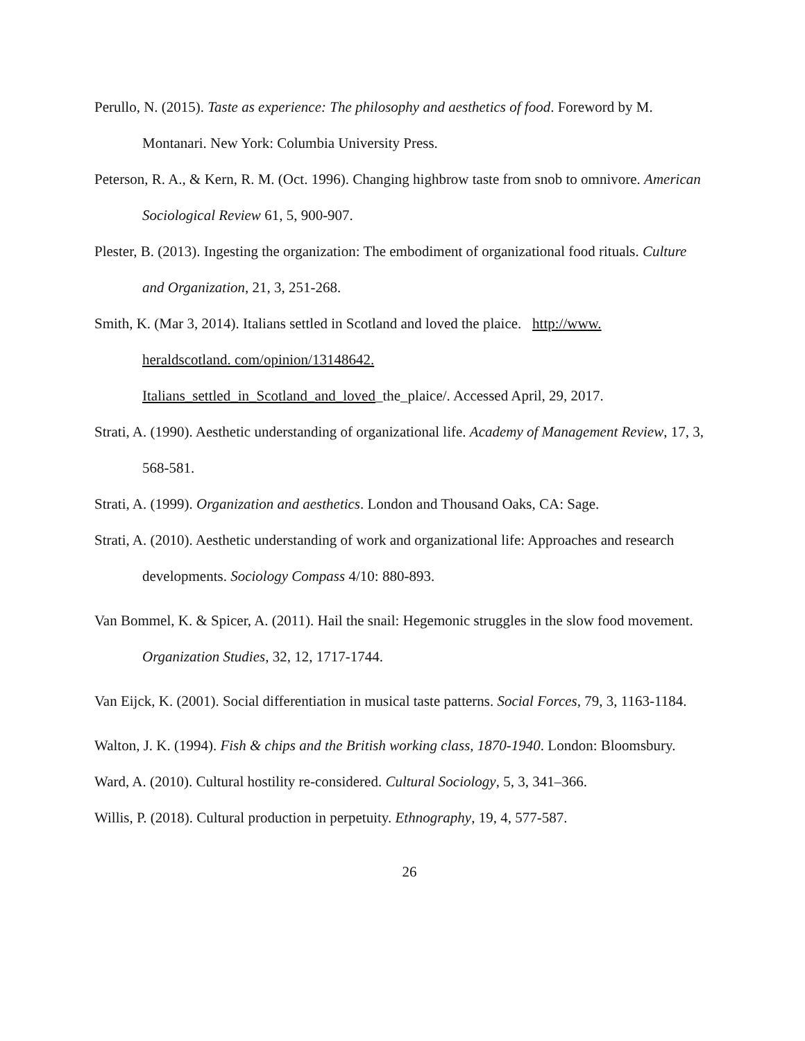Perullo, N. (2015). Taste as experience: The philosophy and aesthetics of food. Foreword by M. Montanari. New York: Columbia University Press.
Peterson, R. A., & Kern, R. M. (Oct. 1996). Changing highbrow taste from snob to omnivore. American Sociological Review 61, 5, 900-907.
Plester, B. (2013). Ingesting the organization: The embodiment of organizational food rituals. Culture and Organization, 21, 3, 251-268.
Smith, K. (Mar 3, 2014). Italians settled in Scotland and loved the plaice. http://www.
heraldscotland. com/opinion/13148642.
Italians_settled_in_Scotland_and_loved_the_plaice/. Accessed April, 29, 2017.
Strati, A. (1990). Aesthetic understanding of organizational life. Academy of Management Review, 17, 3, 568-581.
Strati, A. (1999). Organization and aesthetics. London and Thousand Oaks, CA: Sage.
Strati, A. (2010). Aesthetic understanding of work and organizational life: Approaches and research developments. Sociology Compass 4/10: 880-893.
Van Bommel, K. & Spicer, A. (2011). Hail the snail: Hegemonic struggles in the slow food movement. Organization Studies, 32, 12, 1717-1744.
Van Eijck, K. (2001). Social differentiation in musical taste patterns. Social Forces, 79, 3, 1163-1184.
Walton, J. K. (1994). Fish & chips and the British working class, 1870-1940. London: Bloomsbury.
Ward, A. (2010). Cultural hostility re-considered. Cultural Sociology, 5, 3, 341–366.
Willis, P. (2018). Cultural production in perpetuity. Ethnography, 19, 4, 577-587.
26